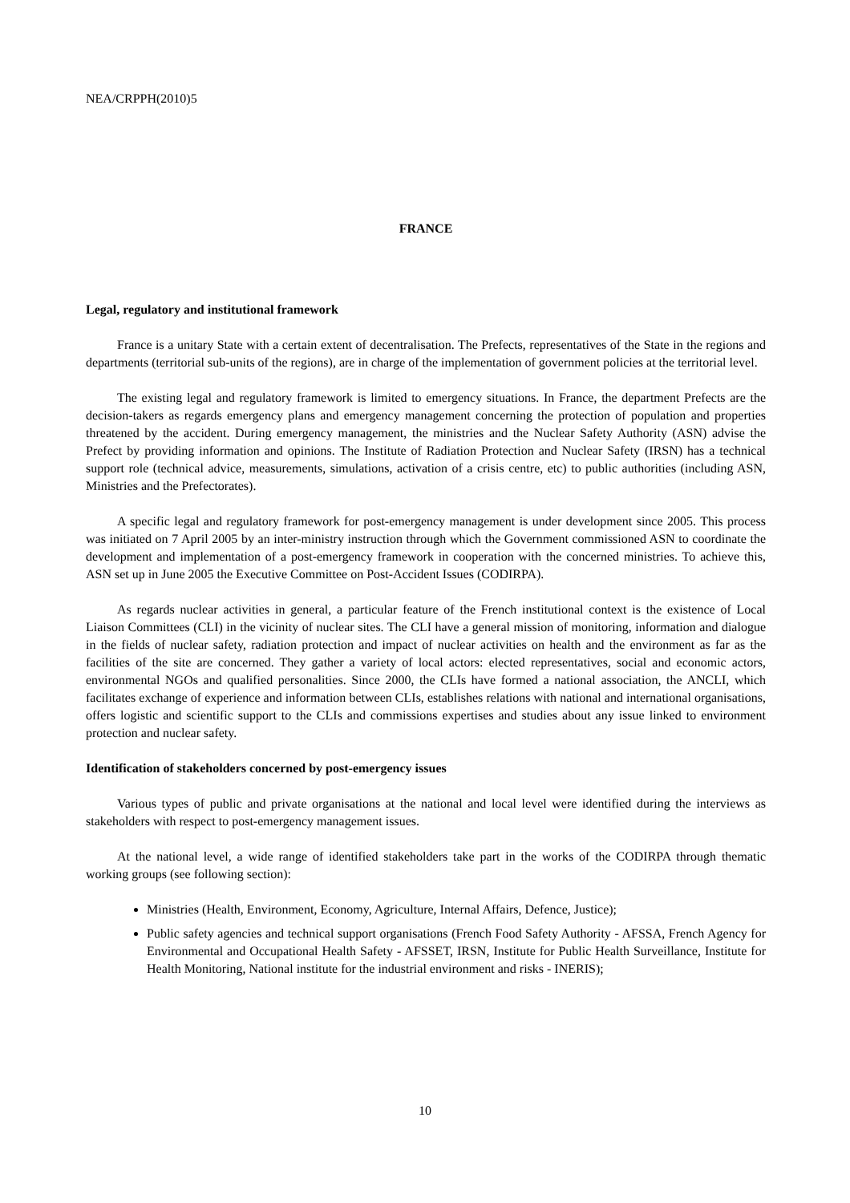NEA/CRPPH(2010)5
FRANCE
Legal, regulatory and institutional framework
France is a unitary State with a certain extent of decentralisation. The Prefects, representatives of the State in the regions and departments (territorial sub-units of the regions), are in charge of the implementation of government policies at the territorial level.
The existing legal and regulatory framework is limited to emergency situations. In France, the department Prefects are the decision-takers as regards emergency plans and emergency management concerning the protection of population and properties threatened by the accident. During emergency management, the ministries and the Nuclear Safety Authority (ASN) advise the Prefect by providing information and opinions. The Institute of Radiation Protection and Nuclear Safety (IRSN) has a technical support role (technical advice, measurements, simulations, activation of a crisis centre, etc) to public authorities (including ASN, Ministries and the Prefectorates).
A specific legal and regulatory framework for post-emergency management is under development since 2005. This process was initiated on 7 April 2005 by an inter-ministry instruction through which the Government commissioned ASN to coordinate the development and implementation of a post-emergency framework in cooperation with the concerned ministries. To achieve this, ASN set up in June 2005 the Executive Committee on Post-Accident Issues (CODIRPA).
As regards nuclear activities in general, a particular feature of the French institutional context is the existence of Local Liaison Committees (CLI) in the vicinity of nuclear sites. The CLI have a general mission of monitoring, information and dialogue in the fields of nuclear safety, radiation protection and impact of nuclear activities on health and the environment as far as the facilities of the site are concerned. They gather a variety of local actors: elected representatives, social and economic actors, environmental NGOs and qualified personalities. Since 2000, the CLIs have formed a national association, the ANCLI, which facilitates exchange of experience and information between CLIs, establishes relations with national and international organisations, offers logistic and scientific support to the CLIs and commissions expertises and studies about any issue linked to environment protection and nuclear safety.
Identification of stakeholders concerned by post-emergency issues
Various types of public and private organisations at the national and local level were identified during the interviews as stakeholders with respect to post-emergency management issues.
At the national level, a wide range of identified stakeholders take part in the works of the CODIRPA through thematic working groups (see following section):
Ministries (Health, Environment, Economy, Agriculture, Internal Affairs, Defence, Justice);
Public safety agencies and technical support organisations (French Food Safety Authority - AFSSA, French Agency for Environmental and Occupational Health Safety - AFSSET, IRSN, Institute for Public Health Surveillance, Institute for Health Monitoring, National institute for the industrial environment and risks - INERIS);
10